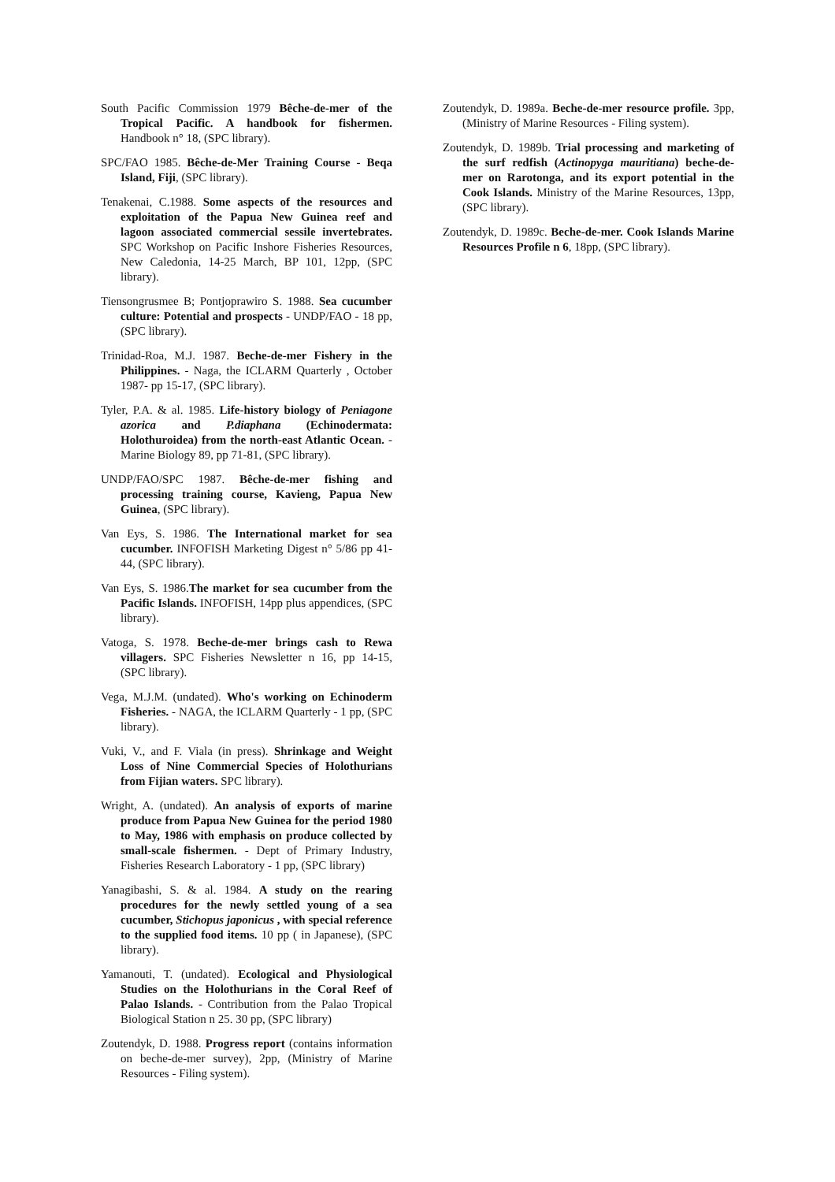South Pacific Commission 1979 Bêche-de-mer of the Tropical Pacific. A handbook for fishermen. Handbook n° 18, (SPC library).
SPC/FAO 1985. Bêche-de-Mer Training Course - Beqa Island, Fiji, (SPC library).
Tenakenai, C.1988. Some aspects of the resources and exploitation of the Papua New Guinea reef and lagoon associated commercial sessile invertebrates. SPC Workshop on Pacific Inshore Fisheries Resources, New Caledonia, 14-25 March, BP 101, 12pp, (SPC library).
Tiensongrusmee B; Pontjoprawiro S. 1988. Sea cucumber culture: Potential and prospects - UNDP/FAO - 18 pp, (SPC library).
Trinidad-Roa, M.J. 1987. Beche-de-mer Fishery in the Philippines. - Naga, the ICLARM Quarterly , October 1987- pp 15-17, (SPC library).
Tyler, P.A. & al. 1985. Life-history biology of Peniagone azorica and P.diaphana (Echinodermata: Holothuroidea) from the north-east Atlantic Ocean. - Marine Biology 89, pp 71-81, (SPC library).
UNDP/FAO/SPC 1987. Bêche-de-mer fishing and processing training course, Kavieng, Papua New Guinea, (SPC library).
Van Eys, S. 1986. The International market for sea cucumber. INFOFISH Marketing Digest n° 5/86 pp 41-44, (SPC library).
Van Eys, S. 1986.The market for sea cucumber from the Pacific Islands. INFOFISH, 14pp plus appendices, (SPC library).
Vatoga, S. 1978. Beche-de-mer brings cash to Rewa villagers. SPC Fisheries Newsletter n 16, pp 14-15, (SPC library).
Vega, M.J.M. (undated). Who's working on Echinoderm Fisheries. - NAGA, the ICLARM Quarterly - 1 pp, (SPC library).
Vuki, V., and F. Viala (in press). Shrinkage and Weight Loss of Nine Commercial Species of Holothurians from Fijian waters. SPC library).
Wright, A. (undated). An analysis of exports of marine produce from Papua New Guinea for the period 1980 to May, 1986 with emphasis on produce collected by small-scale fishermen. - Dept of Primary Industry, Fisheries Research Laboratory - 1 pp, (SPC library)
Yanagibashi, S. & al. 1984. A study on the rearing procedures for the newly settled young of a sea cucumber, Stichopus japonicus , with special reference to the supplied food items. 10 pp ( in Japanese), (SPC library).
Yamanouti, T. (undated). Ecological and Physiological Studies on the Holothurians in the Coral Reef of Palao Islands. - Contribution from the Palao Tropical Biological Station n 25. 30 pp, (SPC library)
Zoutendyk, D. 1988. Progress report (contains information on beche-de-mer survey), 2pp, (Ministry of Marine Resources - Filing system).
Zoutendyk, D. 1989a. Beche-de-mer resource profile. 3pp, (Ministry of Marine Resources - Filing system).
Zoutendyk, D. 1989b. Trial processing and marketing of the surf redfish (Actinopyga mauritiana) beche-de-mer on Rarotonga, and its export potential in the Cook Islands. Ministry of the Marine Resources, 13pp, (SPC library).
Zoutendyk, D. 1989c. Beche-de-mer. Cook Islands Marine Resources Profile n 6, 18pp, (SPC library).